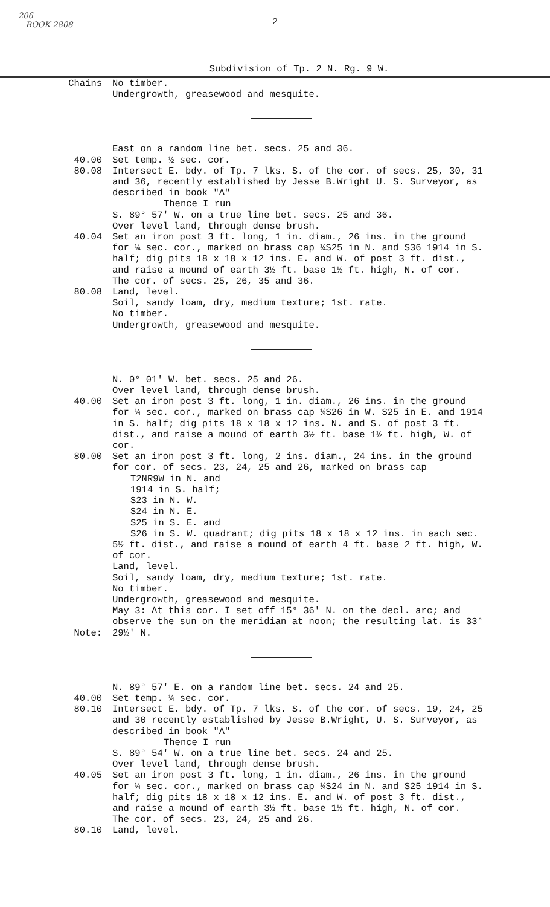206
BOOK 2808
2
Subdivision of Tp. 2 N. Rg. 9 W.
Chains No timber.
Undergrowth, greasewood and mesquite.
40.00
80.08
40.04
80.08
East on a random line bet. secs. 25 and 36.
Set temp. ½ sec. cor.
Intersect E. bdy. of Tp. 7 lks. S. of the cor. of secs. 25, 30, 31 and 36, recently established by Jesse B.Wright U. S. Surveyor, as described in book "A"
Thence I run
S. 89° 57' W. on a true line bet. secs. 25 and 36.
Over level land, through dense brush.
Set an iron post 3 ft. long, 1 in. diam., 26 ins. in the ground for ¼ sec. cor., marked on brass cap ¼S25 in N. and S36 1914 in S. half; dig pits 18 x 18 x 12 ins. E. and W. of post 3 ft. dist., and raise a mound of earth 3½ ft. base 1½ ft. high, N. of cor.
The cor. of secs. 25, 26, 35 and 36.
Land, level.
Soil, sandy loam, dry, medium texture; 1st. rate.
No timber.
Undergrowth, greasewood and mesquite.
40.00
80.00
Note:
N. 0° 01' W. bet. secs. 25 and 26.
Over level land, through dense brush.
Set an iron post 3 ft. long, 1 in. diam., 26 ins. in the ground for ¼ sec. cor., marked on brass cap ¼S26 in W. S25 in E. and 1914 in S. half; dig pits 18 x 18 x 12 ins. N. and S. of post 3 ft. dist., and raise a mound of earth 3½ ft. base 1½ ft. high, W. of cor.
Set an iron post 3 ft. long, 2 ins. diam., 24 ins. in the ground for cor. of secs. 23, 24, 25 and 26, marked on brass cap
T2NR9W in N. and
1914 in S. half;
S23 in N. W.
S24 in N. E.
S25 in S. E. and
S26 in S. W. quadrant; dig pits 18 x 18 x 12 ins. in each sec. 5½ ft. dist., and raise a mound of earth 4 ft. base 2 ft. high, W. of cor.
Land, level.
Soil, sandy loam, dry, medium texture; 1st. rate.
No timber.
Undergrowth, greasewood and mesquite.
May 3: At this cor. I set off 15° 36' N. on the decl. arc; and observe the sun on the meridian at noon; the resulting lat. is 33° 29½' N.
40.00
80.10
40.05
80.10
N. 89° 57' E. on a random line bet. secs. 24 and 25.
Set temp. ¼ sec. cor.
Intersect E. bdy. of Tp. 7 lks. S. of the cor. of secs. 19, 24, 25 and 30 recently established by Jesse B.Wright, U. S. Surveyor, as described in book "A"
Thence I run
S. 89° 54' W. on a true line bet. secs. 24 and 25.
Over level land, through dense brush.
Set an iron post 3 ft. long, 1 in. diam., 26 ins. in the ground for ¼ sec. cor., marked on brass cap ¼S24 in N. and S25 1914 in S. half; dig pits 18 x 18 x 12 ins. E. and W. of post 3 ft. dist., and raise a mound of earth 3½ ft. base 1½ ft. high, N. of cor.
The cor. of secs. 23, 24, 25 and 26.
Land, level.